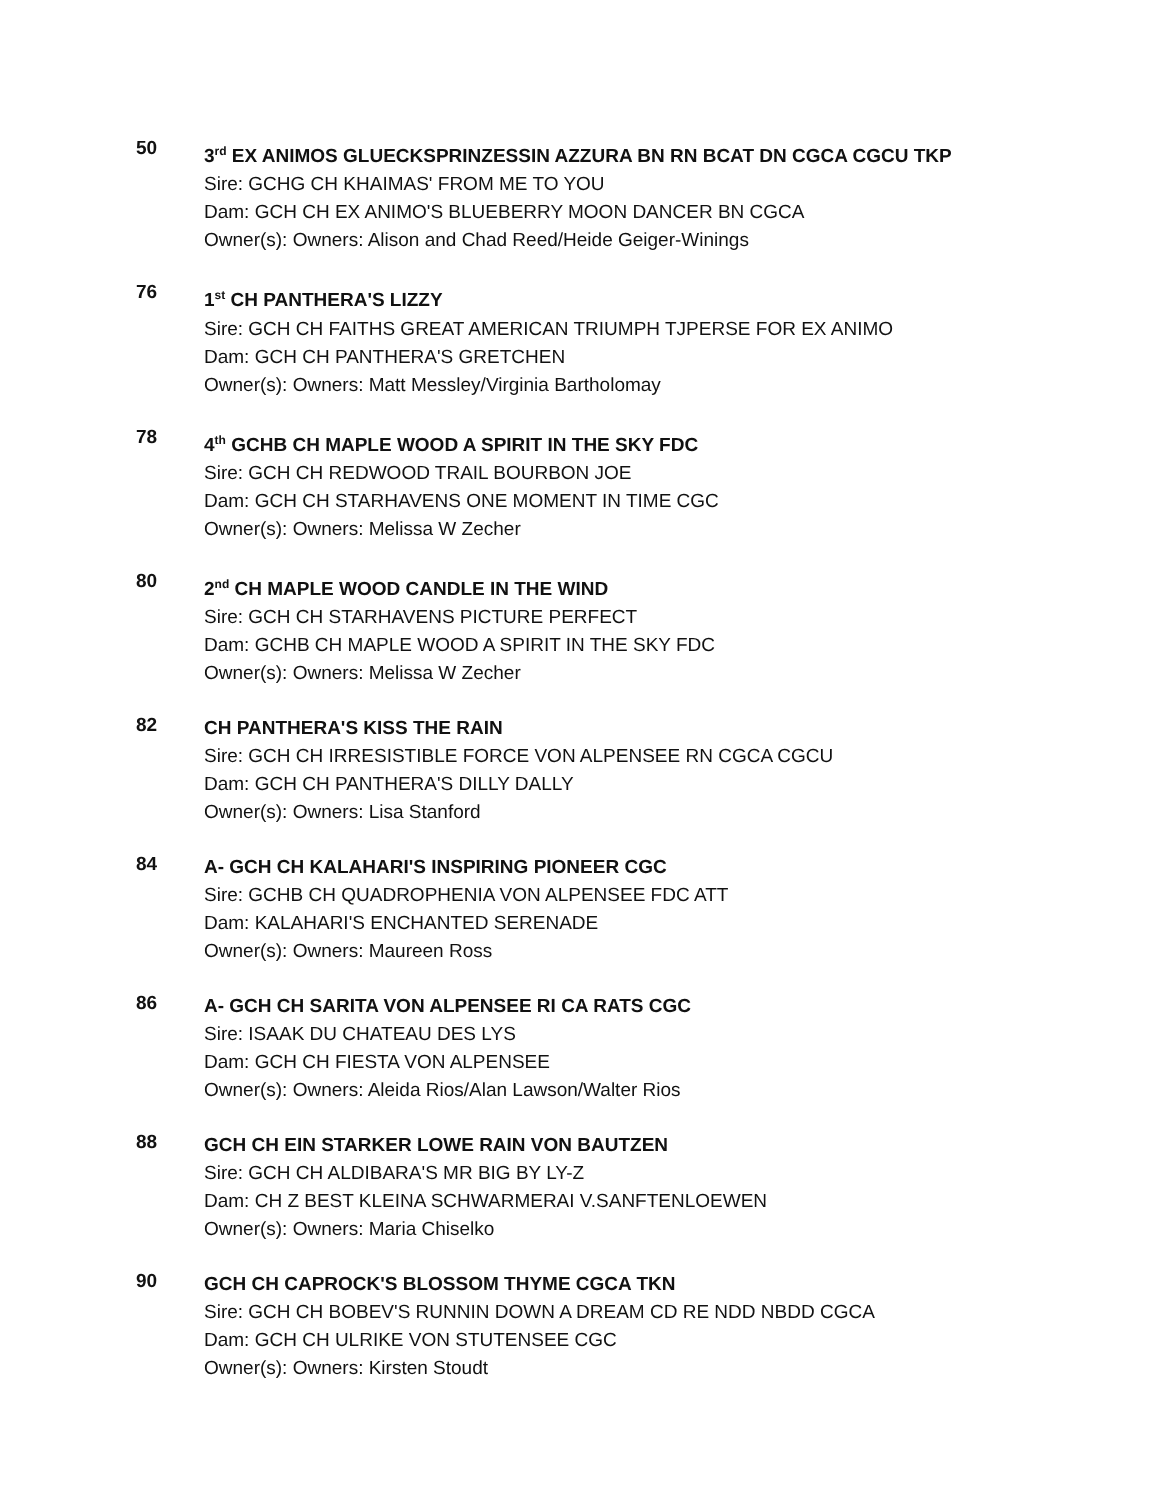50
3<sup>rd</sup> EX ANIMOS GLUECKSPRINZESSIN AZZURA BN RN BCAT DN CGCA CGCU TKP
Sire: GCHG CH KHAIMAS' FROM ME TO YOU
Dam: GCH CH EX ANIMO'S BLUEBERRY MOON DANCER BN CGCA
Owner(s): Owners: Alison and Chad Reed/Heide Geiger-Winings
76
1<sup>st</sup> CH PANTHERA'S LIZZY
Sire: GCH CH FAITHS GREAT AMERICAN TRIUMPH TJPERSE FOR EX ANIMO
Dam: GCH CH PANTHERA'S GRETCHEN
Owner(s): Owners: Matt Messley/Virginia Bartholomay
78
4<sup>th</sup> GCHB CH MAPLE WOOD A SPIRIT IN THE SKY FDC
Sire: GCH CH REDWOOD TRAIL BOURBON JOE
Dam: GCH CH STARHAVENS ONE MOMENT IN TIME CGC
Owner(s): Owners: Melissa W Zecher
80
2<sup>nd</sup> CH MAPLE WOOD CANDLE IN THE WIND
Sire: GCH CH STARHAVENS PICTURE PERFECT
Dam: GCHB CH MAPLE WOOD A SPIRIT IN THE SKY FDC
Owner(s): Owners: Melissa W Zecher
82
CH PANTHERA'S KISS THE RAIN
Sire: GCH CH IRRESISTIBLE FORCE VON ALPENSEE RN CGCA CGCU
Dam: GCH CH PANTHERA'S DILLY DALLY
Owner(s): Owners: Lisa Stanford
84
A- GCH CH KALAHARI'S INSPIRING PIONEER CGC
Sire: GCHB CH QUADROPHENIA VON ALPENSEE FDC ATT
Dam: KALAHARI'S ENCHANTED SERENADE
Owner(s): Owners: Maureen Ross
86
A- GCH CH SARITA VON ALPENSEE RI CA RATS CGC
Sire: ISAAK DU CHATEAU DES LYS
Dam: GCH CH FIESTA VON ALPENSEE
Owner(s): Owners: Aleida Rios/Alan Lawson/Walter Rios
88
GCH CH EIN STARKER LOWE RAIN VON BAUTZEN
Sire: GCH CH ALDIBARA'S MR BIG BY LY-Z
Dam: CH Z BEST KLEINA SCHWARMERAI V.SANFTENLOEWEN
Owner(s): Owners: Maria Chiselko
90
GCH CH CAPROCK'S BLOSSOM THYME CGCA TKN
Sire: GCH CH BOBEV'S RUNNIN DOWN A DREAM CD RE NDD NBDD CGCA
Dam: GCH CH ULRIKE VON STUTENSEE CGC
Owner(s): Owners: Kirsten Stoudt